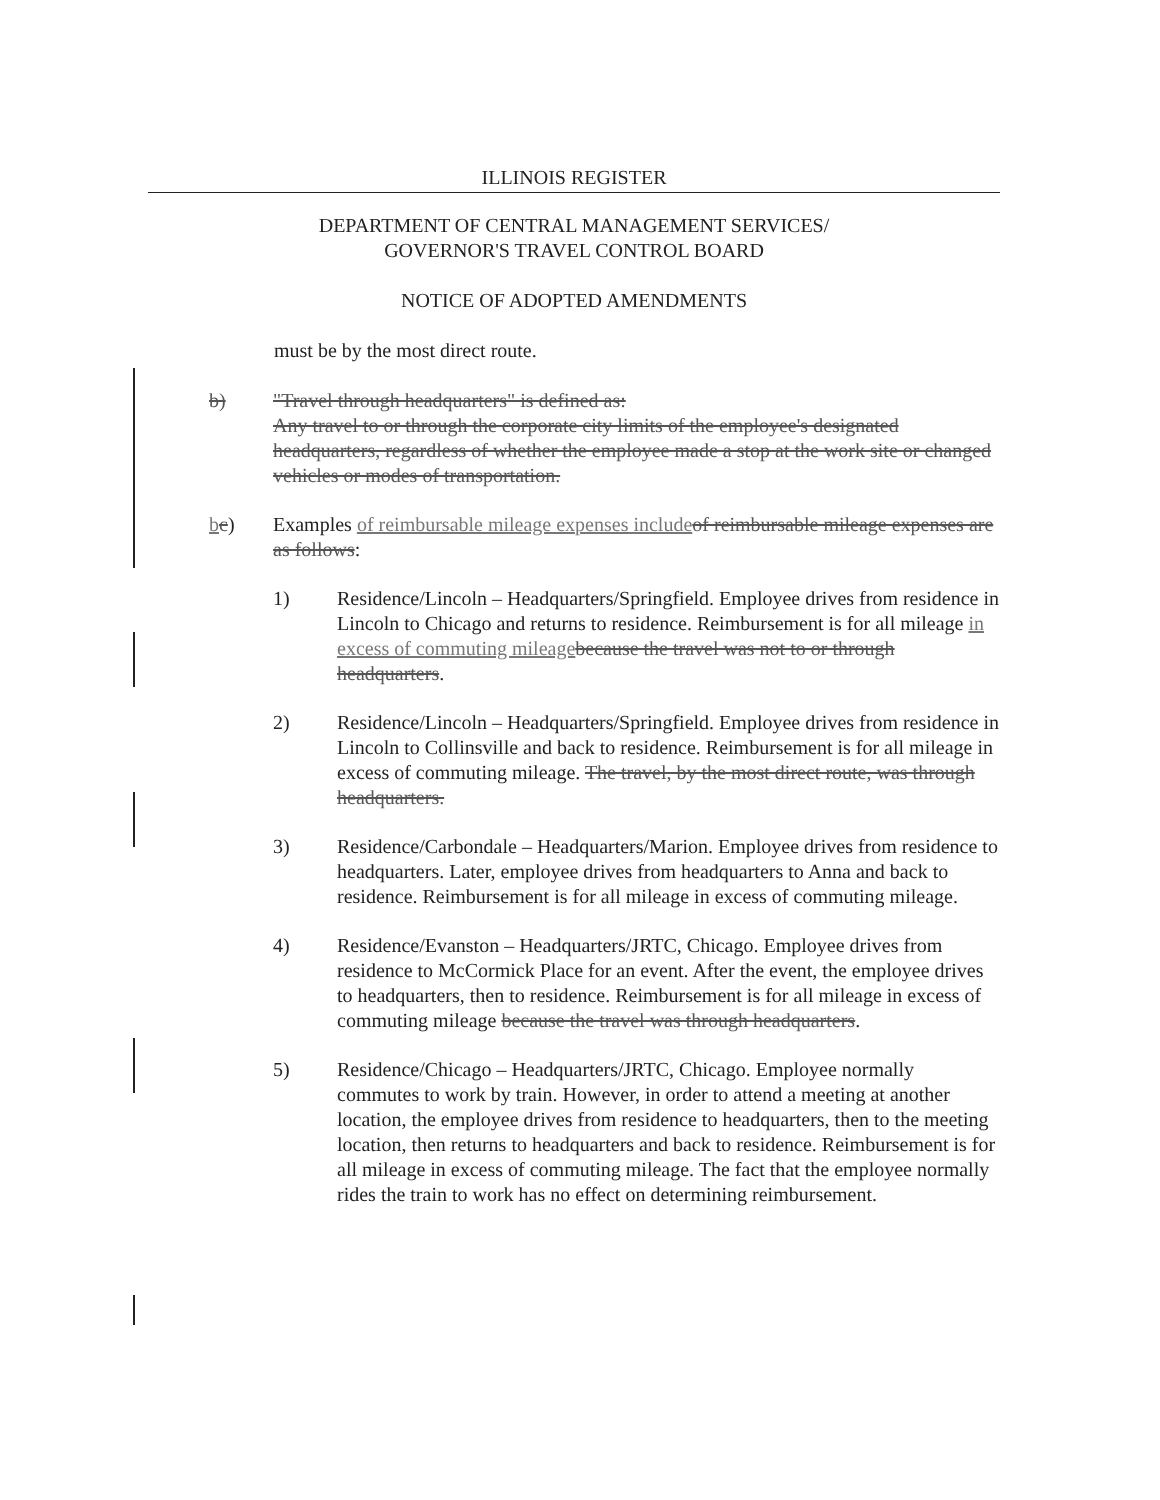ILLINOIS REGISTER
DEPARTMENT OF CENTRAL MANAGEMENT SERVICES/
GOVERNOR'S TRAVEL CONTROL BOARD
NOTICE OF ADOPTED AMENDMENTS
must be by the most direct route.
b) "Travel through headquarters" is defined as:
Any travel to or through the corporate city limits of the employee's designated headquarters, regardless of whether the employee made a stop at the work site or changed vehicles or modes of transportation.
bc) Examples of reimbursable mileage expenses include of reimbursable mileage expenses are as follows:
1) Residence/Lincoln – Headquarters/Springfield. Employee drives from residence in Lincoln to Chicago and returns to residence. Reimbursement is for all mileage in excess of commuting mileage because the travel was not to or through headquarters.
2) Residence/Lincoln – Headquarters/Springfield. Employee drives from residence in Lincoln to Collinsville and back to residence. Reimbursement is for all mileage in excess of commuting mileage. The travel, by the most direct route, was through headquarters.
3) Residence/Carbondale – Headquarters/Marion. Employee drives from residence to headquarters. Later, employee drives from headquarters to Anna and back to residence. Reimbursement is for all mileage in excess of commuting mileage.
4) Residence/Evanston – Headquarters/JRTC, Chicago. Employee drives from residence to McCormick Place for an event. After the event, the employee drives to headquarters, then to residence. Reimbursement is for all mileage in excess of commuting mileage because the travel was through headquarters.
5) Residence/Chicago – Headquarters/JRTC, Chicago. Employee normally commutes to work by train. However, in order to attend a meeting at another location, the employee drives from residence to headquarters, then to the meeting location, then returns to headquarters and back to residence. Reimbursement is for all mileage in excess of commuting mileage. The fact that the employee normally rides the train to work has no effect on determining reimbursement.